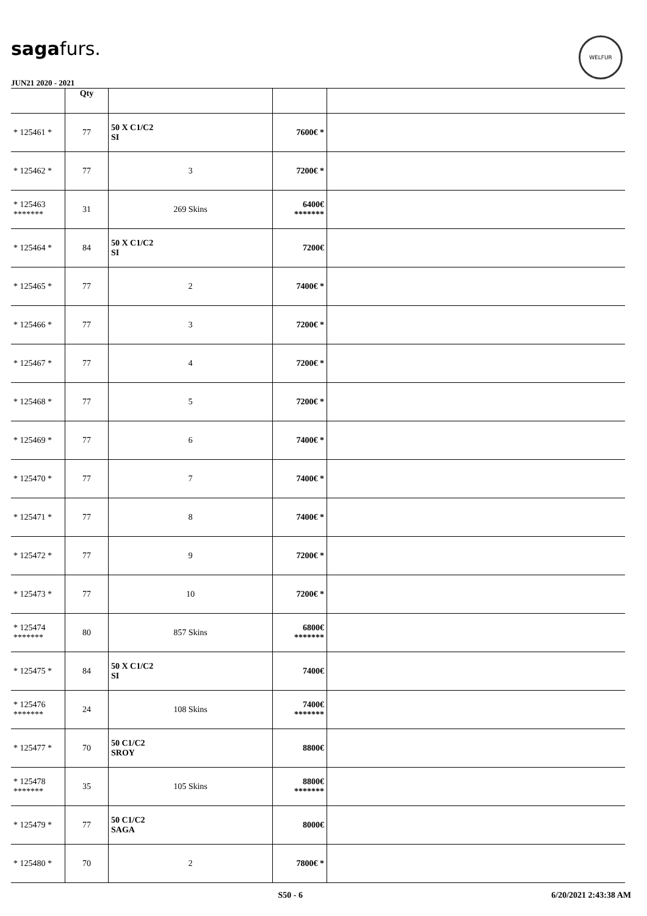sagafurs.
WELFUR
JUN21 2020 - 2021
| | Qty | | | |
| --- | --- | --- | --- | --- |
| * 125461 * | 77 | 50 X C1/C2 SI | 7600€ * | |
| * 125462 * | 77 | 3 | 7200€ * | |
| * 125463 ******* | 31 | 269 Skins | 6400€ ******* | |
| * 125464 * | 84 | 50 X C1/C2 SI | 7200€ | |
| * 125465 * | 77 | 2 | 7400€ * | |
| * 125466 * | 77 | 3 | 7200€ * | |
| * 125467 * | 77 | 4 | 7200€ * | |
| * 125468 * | 77 | 5 | 7200€ * | |
| * 125469 * | 77 | 6 | 7400€ * | |
| * 125470 * | 77 | 7 | 7400€ * | |
| * 125471 * | 77 | 8 | 7400€ * | |
| * 125472 * | 77 | 9 | 7200€ * | |
| * 125473 * | 77 | 10 | 7200€ * | |
| * 125474 ******* | 80 | 857 Skins | 6800€ ******* | |
| * 125475 * | 84 | 50 X C1/C2 SI | 7400€ | |
| * 125476 ******* | 24 | 108 Skins | 7400€ ******* | |
| * 125477 * | 70 | 50 C1/C2 SROY | 8800€ | |
| * 125478 ******* | 35 | 105 Skins | 8800€ ******* | |
| * 125479 * | 77 | 50 C1/C2 SAGA | 8000€ | |
| * 125480 * | 70 | 2 | 7800€ * | |
S50 - 6 6/20/2021 2:43:38 AM